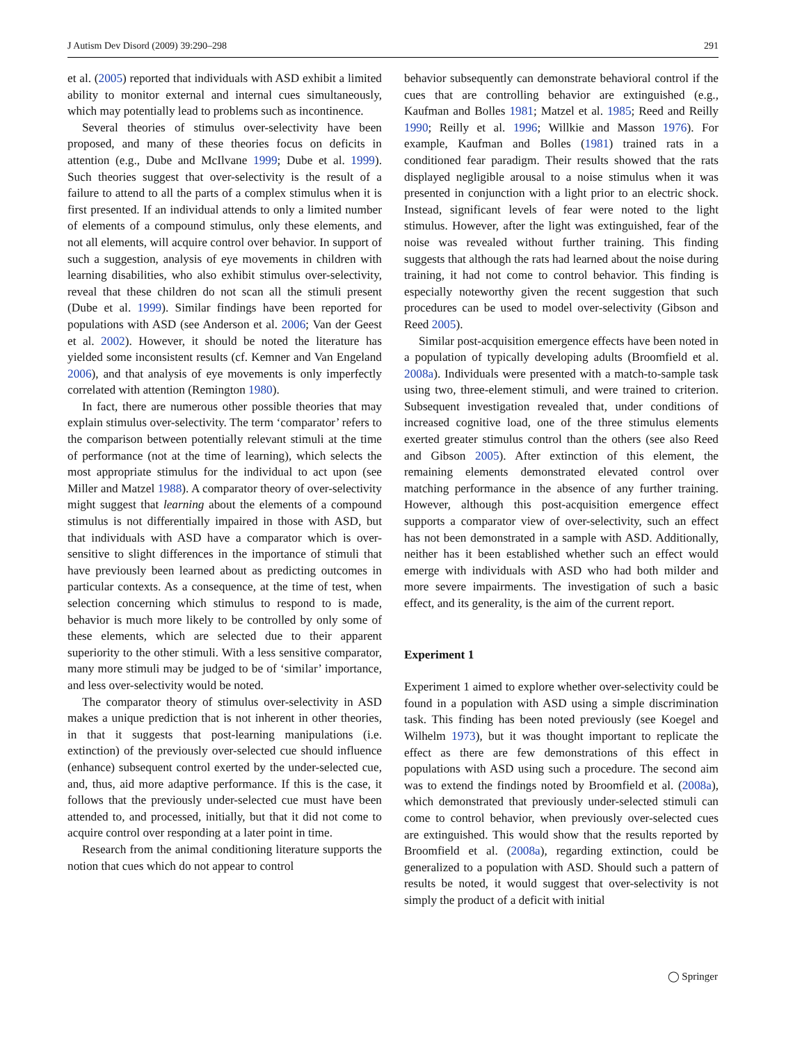J Autism Dev Disord (2009) 39:290–298 291
et al. (2005) reported that individuals with ASD exhibit a limited ability to monitor external and internal cues simultaneously, which may potentially lead to problems such as incontinence.
Several theories of stimulus over-selectivity have been proposed, and many of these theories focus on deficits in attention (e.g., Dube and McIlvane 1999; Dube et al. 1999). Such theories suggest that over-selectivity is the result of a failure to attend to all the parts of a complex stimulus when it is first presented. If an individual attends to only a limited number of elements of a compound stimulus, only these elements, and not all elements, will acquire control over behavior. In support of such a suggestion, analysis of eye movements in children with learning disabilities, who also exhibit stimulus over-selectivity, reveal that these children do not scan all the stimuli present (Dube et al. 1999). Similar findings have been reported for populations with ASD (see Anderson et al. 2006; Van der Geest et al. 2002). However, it should be noted the literature has yielded some inconsistent results (cf. Kemner and Van Engeland 2006), and that analysis of eye movements is only imperfectly correlated with attention (Remington 1980).
In fact, there are numerous other possible theories that may explain stimulus over-selectivity. The term ‘comparator’ refers to the comparison between potentially relevant stimuli at the time of performance (not at the time of learning), which selects the most appropriate stimulus for the individual to act upon (see Miller and Matzel 1988). A comparator theory of over-selectivity might suggest that learning about the elements of a compound stimulus is not differentially impaired in those with ASD, but that individuals with ASD have a comparator which is over-sensitive to slight differences in the importance of stimuli that have previously been learned about as predicting outcomes in particular contexts. As a consequence, at the time of test, when selection concerning which stimulus to respond to is made, behavior is much more likely to be controlled by only some of these elements, which are selected due to their apparent superiority to the other stimuli. With a less sensitive comparator, many more stimuli may be judged to be of ‘similar’ importance, and less over-selectivity would be noted.
The comparator theory of stimulus over-selectivity in ASD makes a unique prediction that is not inherent in other theories, in that it suggests that post-learning manipulations (i.e. extinction) of the previously over-selected cue should influence (enhance) subsequent control exerted by the under-selected cue, and, thus, aid more adaptive performance. If this is the case, it follows that the previously under-selected cue must have been attended to, and processed, initially, but that it did not come to acquire control over responding at a later point in time.
Research from the animal conditioning literature supports the notion that cues which do not appear to control
behavior subsequently can demonstrate behavioral control if the cues that are controlling behavior are extinguished (e.g., Kaufman and Bolles 1981; Matzel et al. 1985; Reed and Reilly 1990; Reilly et al. 1996; Willkie and Masson 1976). For example, Kaufman and Bolles (1981) trained rats in a conditioned fear paradigm. Their results showed that the rats displayed negligible arousal to a noise stimulus when it was presented in conjunction with a light prior to an electric shock. Instead, significant levels of fear were noted to the light stimulus. However, after the light was extinguished, fear of the noise was revealed without further training. This finding suggests that although the rats had learned about the noise during training, it had not come to control behavior. This finding is especially noteworthy given the recent suggestion that such procedures can be used to model over-selectivity (Gibson and Reed 2005).
Similar post-acquisition emergence effects have been noted in a population of typically developing adults (Broomfield et al. 2008a). Individuals were presented with a match-to-sample task using two, three-element stimuli, and were trained to criterion. Subsequent investigation revealed that, under conditions of increased cognitive load, one of the three stimulus elements exerted greater stimulus control than the others (see also Reed and Gibson 2005). After extinction of this element, the remaining elements demonstrated elevated control over matching performance in the absence of any further training. However, although this post-acquisition emergence effect supports a comparator view of over-selectivity, such an effect has not been demonstrated in a sample with ASD. Additionally, neither has it been established whether such an effect would emerge with individuals with ASD who had both milder and more severe impairments. The investigation of such a basic effect, and its generality, is the aim of the current report.
Experiment 1
Experiment 1 aimed to explore whether over-selectivity could be found in a population with ASD using a simple discrimination task. This finding has been noted previously (see Koegel and Wilhelm 1973), but it was thought important to replicate the effect as there are few demonstrations of this effect in populations with ASD using such a procedure. The second aim was to extend the findings noted by Broomfield et al. (2008a), which demonstrated that previously under-selected stimuli can come to control behavior, when previously over-selected cues are extinguished. This would show that the results reported by Broomfield et al. (2008a), regarding extinction, could be generalized to a population with ASD. Should such a pattern of results be noted, it would suggest that over-selectivity is not simply the product of a deficit with initial
◯ Springer